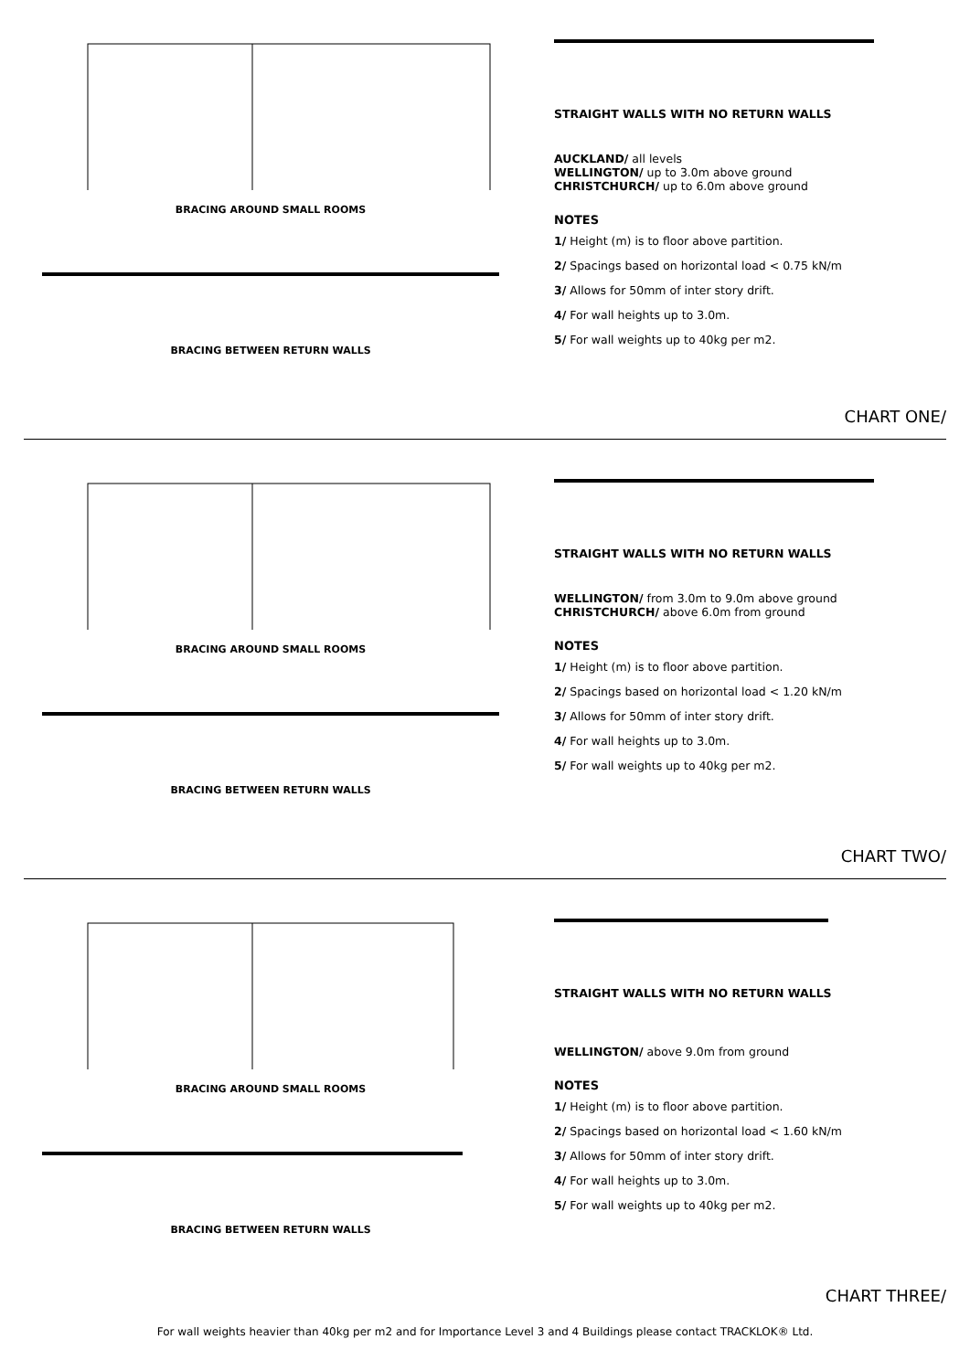BRACING AROUND SMALL ROOMS
BRACING BETWEEN RETURN WALLS
STRAIGHT WALLS WITH NO RETURN WALLS
AUCKLAND/ all levels
WELLINGTON/ up to 3.0m above ground
CHRISTCHURCH/ up to 6.0m above ground
NOTES
1/ Height (m) is to floor above partition.
2/ Spacings based on horizontal load < 0.75 kN/m
3/ Allows for 50mm of inter story drift.
4/ For wall heights up to 3.0m.
5/ For wall weights up to 40kg per m2.
CHART ONE/
BRACING AROUND SMALL ROOMS
BRACING BETWEEN RETURN WALLS
STRAIGHT WALLS WITH NO RETURN WALLS
WELLINGTON/ from 3.0m to 9.0m above ground
CHRISTCHURCH/ above 6.0m from ground
NOTES
1/ Height (m) is to floor above partition.
2/ Spacings based on horizontal load < 1.20 kN/m
3/ Allows for 50mm of inter story drift.
4/ For wall heights up to 3.0m.
5/ For wall weights up to 40kg per m2.
CHART TWO/
BRACING AROUND SMALL ROOMS
BRACING BETWEEN RETURN WALLS
STRAIGHT WALLS WITH NO RETURN WALLS
WELLINGTON/ above 9.0m from ground
NOTES
1/ Height (m) is to floor above partition.
2/ Spacings based on horizontal load < 1.60 kN/m
3/ Allows for 50mm of inter story drift.
4/ For wall heights up to 3.0m.
5/ For wall weights up to 40kg per m2.
CHART THREE/
For wall weights heavier than 40kg per m2 and for Importance Level 3 and 4 Buildings please contact TRACKLOK® Ltd.